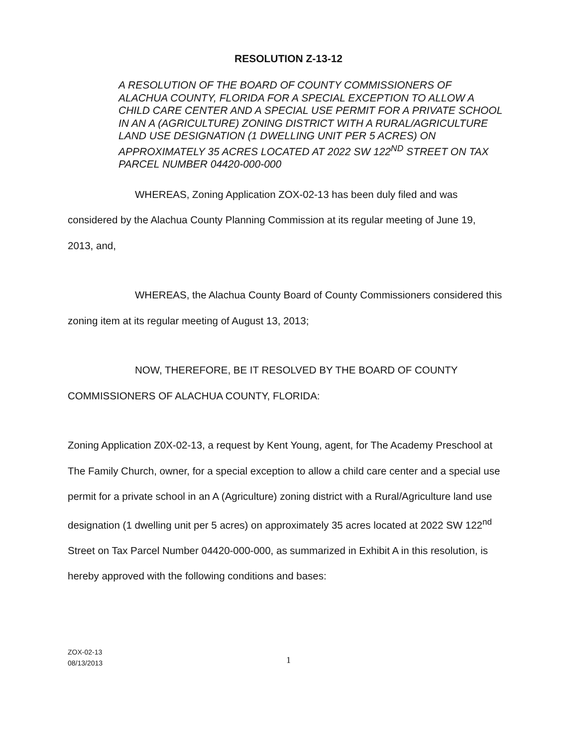RESOLUTION Z-13-12
A RESOLUTION OF THE BOARD OF COUNTY COMMISSIONERS OF ALACHUA COUNTY, FLORIDA FOR A SPECIAL EXCEPTION TO ALLOW A CHILD CARE CENTER AND A SPECIAL USE PERMIT FOR A PRIVATE SCHOOL IN AN A (AGRICULTURE) ZONING DISTRICT WITH A RURAL/AGRICULTURE LAND USE DESIGNATION (1 DWELLING UNIT PER 5 ACRES) ON APPROXIMATELY 35 ACRES LOCATED AT 2022 SW 122<sup>ND</sup> STREET ON TAX PARCEL NUMBER 04420-000-000
WHEREAS, Zoning Application ZOX-02-13 has been duly filed and was considered by the Alachua County Planning Commission at its regular meeting of June 19, 2013, and,
WHEREAS, the Alachua County Board of County Commissioners considered this zoning item at its regular meeting of August 13, 2013;
NOW, THEREFORE, BE IT RESOLVED BY THE BOARD OF COUNTY COMMISSIONERS OF ALACHUA COUNTY, FLORIDA:
Zoning Application Z0X-02-13, a request by Kent Young, agent, for The Academy Preschool at The Family Church, owner, for a special exception to allow a child care center and a special use permit for a private school in an A (Agriculture) zoning district with a Rural/Agriculture land use designation (1 dwelling unit per 5 acres) on approximately 35 acres located at 2022 SW 122<sup>nd</sup> Street on Tax Parcel Number 04420-000-000, as summarized in Exhibit A in this resolution, is hereby approved with the following conditions and bases:
ZOX-02-13
08/13/2013
1